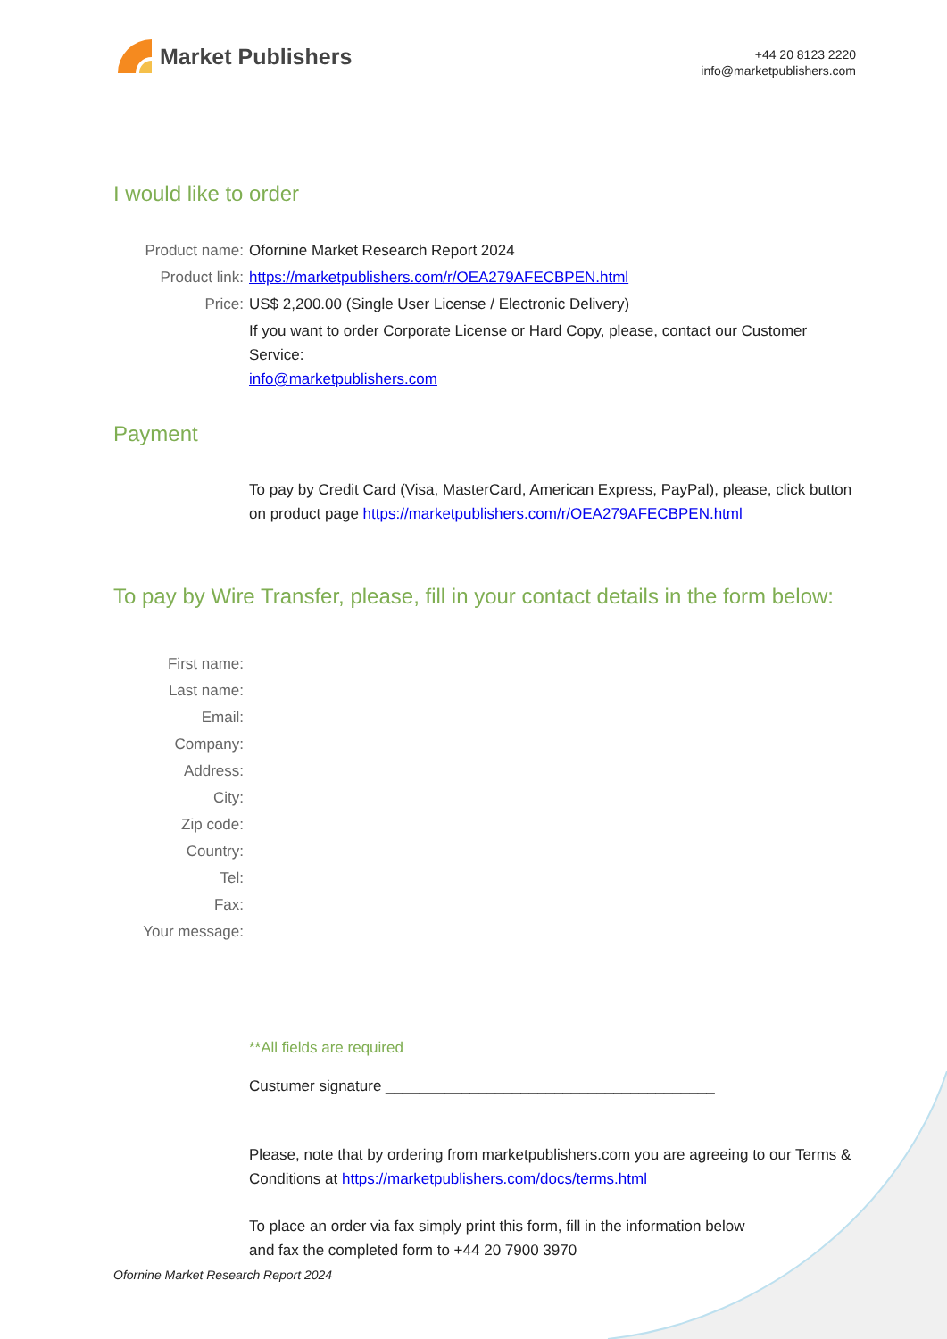Market Publishers
+44 20 8123 2220
info@marketpublishers.com
I would like to order
Product name: Ofornine Market Research Report 2024
Product link: https://marketpublishers.com/r/OEA279AFECBPEN.html
Price: US$ 2,200.00 (Single User License / Electronic Delivery)
If you want to order Corporate License or Hard Copy, please, contact our Customer Service:
info@marketpublishers.com
Payment
To pay by Credit Card (Visa, MasterCard, American Express, PayPal), please, click button on product page https://marketpublishers.com/r/OEA279AFECBPEN.html
To pay by Wire Transfer, please, fill in your contact details in the form below:
First name:
Last name:
Email:
Company:
Address:
City:
Zip code:
Country:
Tel:
Fax:
Your message:
**All fields are required
Custumer signature _______________________________________
Please, note that by ordering from marketpublishers.com you are agreeing to our Terms & Conditions at https://marketpublishers.com/docs/terms.html
To place an order via fax simply print this form, fill in the information below
and fax the completed form to +44 20 7900 3970
Ofornine Market Research Report 2024